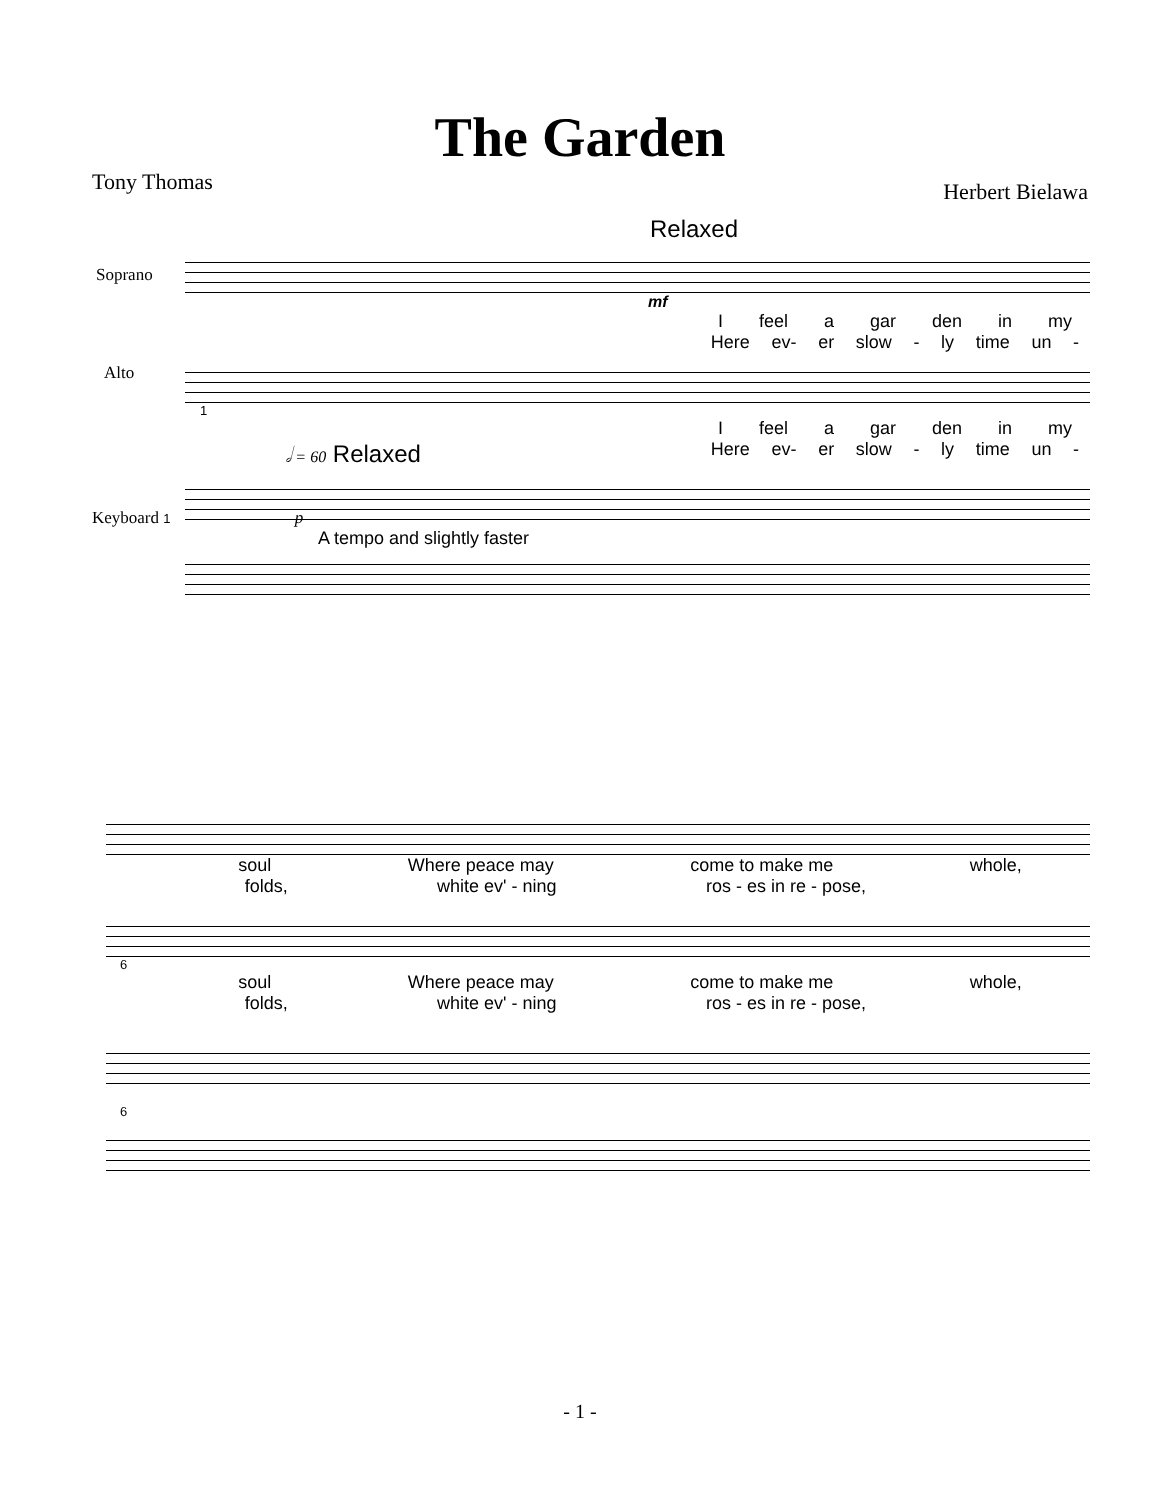The Garden
Tony Thomas
Herbert Bielawa
Relaxed
Soprano
mf
Ifeel a gar den in my
Here ev- er slow - ly time un -
Alto
1
Ifeel a gar den in my
Here ev- er slow - ly time un -
𝅗𝅥 = 60 Relaxed
Keyboard 1 p
A tempo and slightly faster
soul Where peace may come to make me whole,
folds, white ev' - ning ros - es in re - pose,
6
soul Where peace may come to make me whole,
folds, white ev' - ning ros - es in re - pose,
6
- 1 -